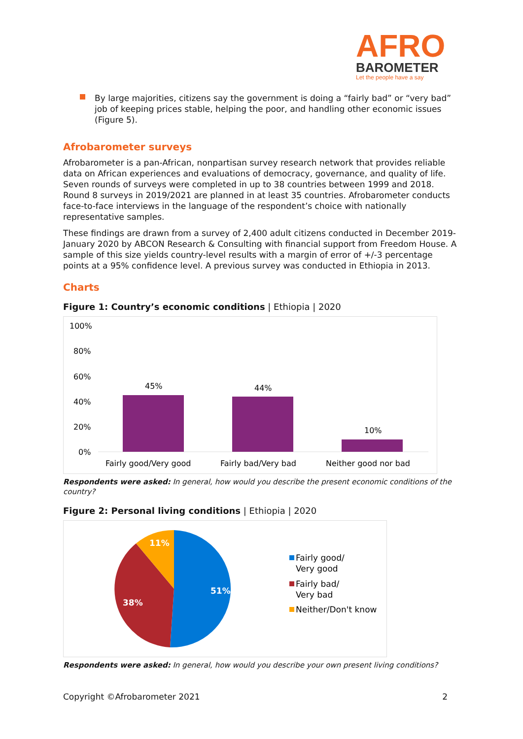AFRO
BAROMETER
Let the people have a say
By large majorities, citizens say the government is doing a “fairly bad” or “very bad” job of keeping prices stable, helping the poor, and handling other economic issues (Figure 5).
Afrobarometer surveys
Afrobarometer is a pan-African, nonpartisan survey research network that provides reliable data on African experiences and evaluations of democracy, governance, and quality of life. Seven rounds of surveys were completed in up to 38 countries between 1999 and 2018. Round 8 surveys in 2019/2021 are planned in at least 35 countries. Afrobarometer conducts face-to-face interviews in the language of the respondent’s choice with nationally representative samples.
These findings are drawn from a survey of 2,400 adult citizens conducted in December 2019-January 2020 by ABCON Research & Consulting with financial support from Freedom House. A sample of this size yields country-level results with a margin of error of +/-3 percentage points at a 95% confidence level. A previous survey was conducted in Ethiopia in 2013.
Charts
Figure 1: Country’s economic conditions | Ethiopia | 2020
100%
80%
60%
40%
20%
0%
45%
44%
10%
Fairly good/Very good
Fairly bad/Very bad
Neither good nor bad
Respondents were asked: In general, how would you describe the present economic conditions of the country?
Figure 2: Personal living conditions | Ethiopia | 2020
51%
38%
11%
Fairly good/
Very good
Fairly bad/
Very bad
Neither/Don't know
Respondents were asked: In general, how would you describe your own present living conditions?
Copyright ©Afrobarometer 2021 2